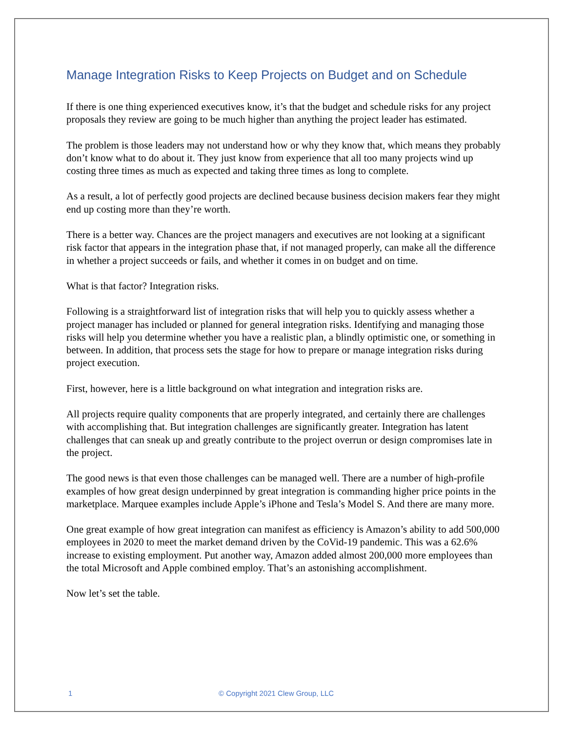Manage Integration Risks to Keep Projects on Budget and on Schedule
If there is one thing experienced executives know, it’s that the budget and schedule risks for any project proposals they review are going to be much higher than anything the project leader has estimated.
The problem is those leaders may not understand how or why they know that, which means they probably don’t know what to do about it. They just know from experience that all too many projects wind up costing three times as much as expected and taking three times as long to complete.
As a result, a lot of perfectly good projects are declined because business decision makers fear they might end up costing more than they’re worth.
There is a better way. Chances are the project managers and executives are not looking at a significant risk factor that appears in the integration phase that, if not managed properly, can make all the difference in whether a project succeeds or fails, and whether it comes in on budget and on time.
What is that factor? Integration risks.
Following is a straightforward list of integration risks that will help you to quickly assess whether a project manager has included or planned for general integration risks. Identifying and managing those risks will help you determine whether you have a realistic plan, a blindly optimistic one, or something in between. In addition, that process sets the stage for how to prepare or manage integration risks during project execution.
First, however, here is a little background on what integration and integration risks are.
All projects require quality components that are properly integrated, and certainly there are challenges with accomplishing that. But integration challenges are significantly greater. Integration has latent challenges that can sneak up and greatly contribute to the project overrun or design compromises late in the project.
The good news is that even those challenges can be managed well. There are a number of high-profile examples of how great design underpinned by great integration is commanding higher price points in the marketplace. Marquee examples include Apple’s iPhone and Tesla’s Model S. And there are many more.
One great example of how great integration can manifest as efficiency is Amazon’s ability to add 500,000 employees in 2020 to meet the market demand driven by the CoVid-19 pandemic. This was a 62.6% increase to existing employment. Put another way, Amazon added almost 200,000 more employees than the total Microsoft and Apple combined employ. That’s an astonishing accomplishment.
Now let’s set the table.
1 © Copyright 2021 Clew Group, LLC